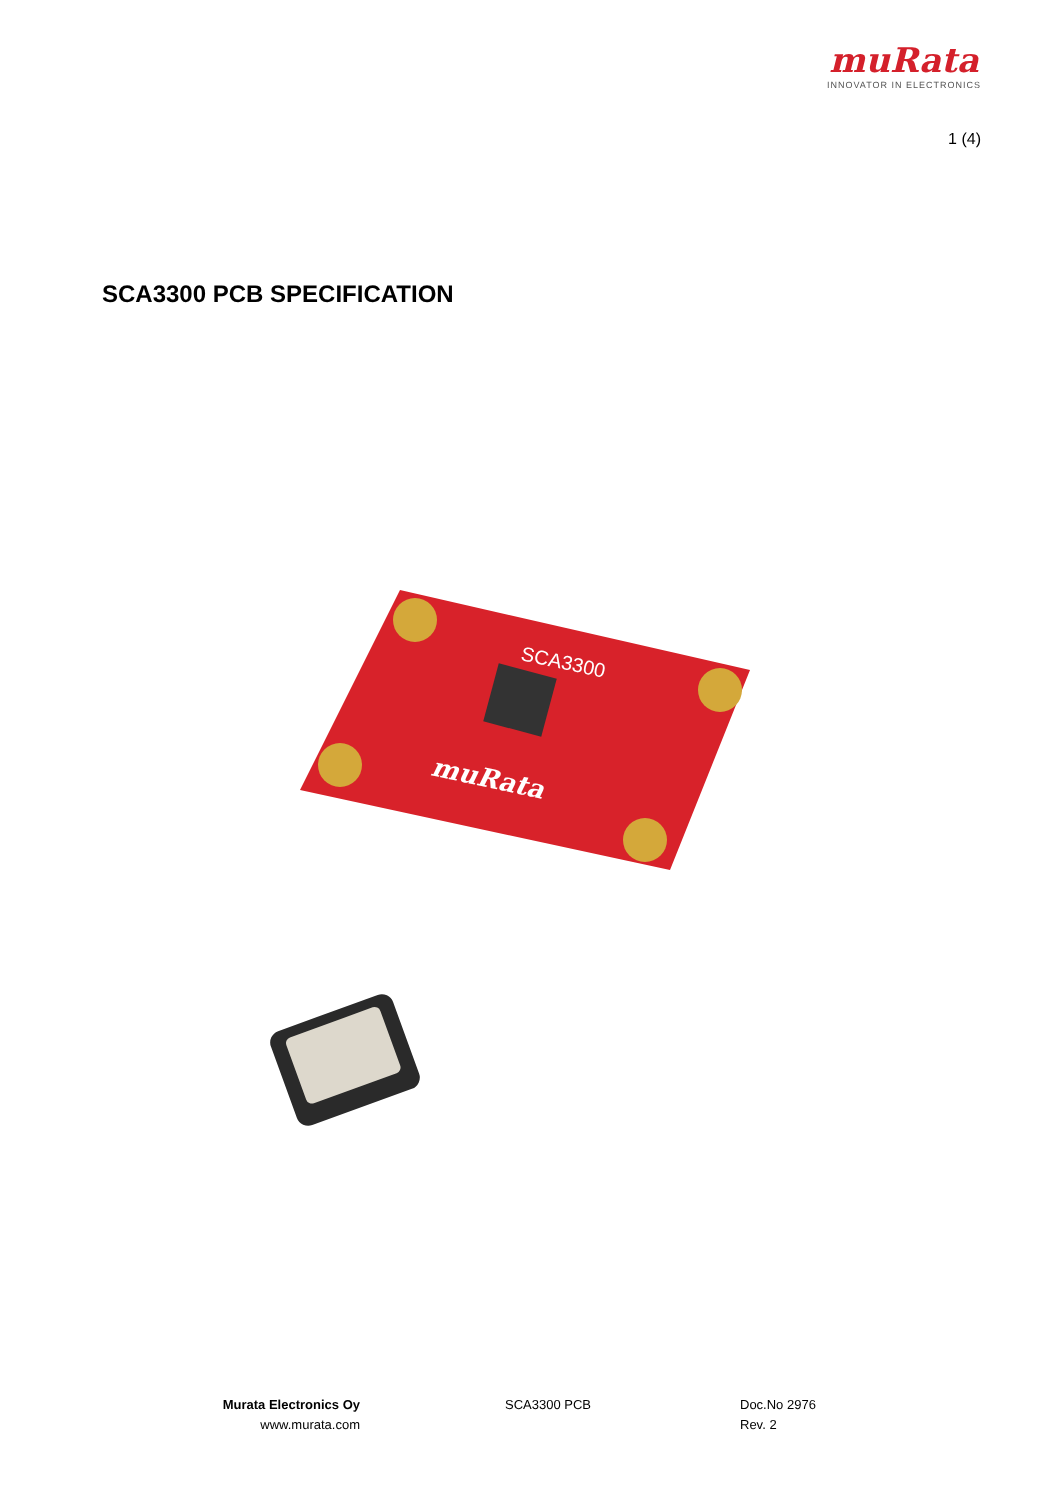muRata
INNOVATOR IN ELECTRONICS
1 (4)
SCA3300 PCB SPECIFICATION
SCA3300
muRata
Murata Electronics Oy
www.murata.com
SCA3300 PCB Doc.No 2976
Rev. 2